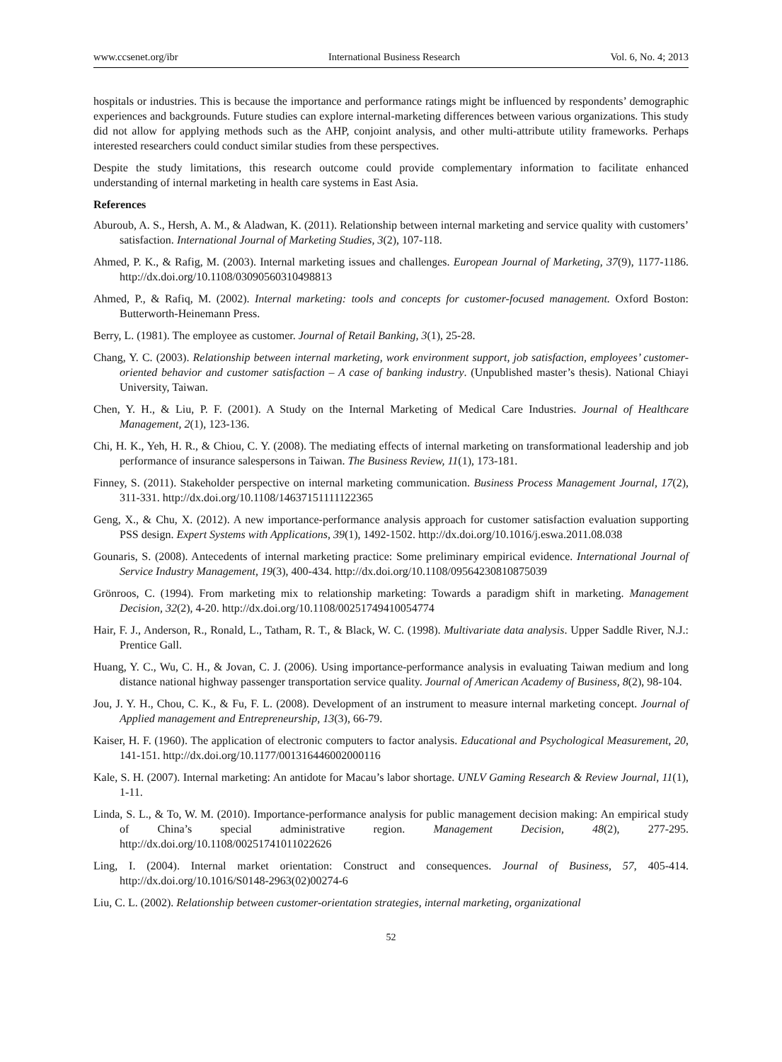www.ccsenet.org/ibr International Business Research Vol. 6, No. 4; 2013
hospitals or industries. This is because the importance and performance ratings might be influenced by respondents’ demographic experiences and backgrounds. Future studies can explore internal-marketing differences between various organizations. This study did not allow for applying methods such as the AHP, conjoint analysis, and other multi-attribute utility frameworks. Perhaps interested researchers could conduct similar studies from these perspectives.
Despite the study limitations, this research outcome could provide complementary information to facilitate enhanced understanding of internal marketing in health care systems in East Asia.
References
Aburoub, A. S., Hersh, A. M., & Aladwan, K. (2011). Relationship between internal marketing and service quality with customers’ satisfaction. International Journal of Marketing Studies, 3(2), 107-118.
Ahmed, P. K., & Rafig, M. (2003). Internal marketing issues and challenges. European Journal of Marketing, 37(9), 1177-1186. http://dx.doi.org/10.1108/03090560310498813
Ahmed, P., & Rafiq, M. (2002). Internal marketing: tools and concepts for customer-focused management. Oxford Boston: Butterworth-Heinemann Press.
Berry, L. (1981). The employee as customer. Journal of Retail Banking, 3(1), 25-28.
Chang, Y. C. (2003). Relationship between internal marketing, work environment support, job satisfaction, employees’ customer-oriented behavior and customer satisfaction – A case of banking industry. (Unpublished master’s thesis). National Chiayi University, Taiwan.
Chen, Y. H., & Liu, P. F. (2001). A Study on the Internal Marketing of Medical Care Industries. Journal of Healthcare Management, 2(1), 123-136.
Chi, H. K., Yeh, H. R., & Chiou, C. Y. (2008). The mediating effects of internal marketing on transformational leadership and job performance of insurance salespersons in Taiwan. The Business Review, 11(1), 173-181.
Finney, S. (2011). Stakeholder perspective on internal marketing communication. Business Process Management Journal, 17(2), 311-331. http://dx.doi.org/10.1108/14637151111122365
Geng, X., & Chu, X. (2012). A new importance-performance analysis approach for customer satisfaction evaluation supporting PSS design. Expert Systems with Applications, 39(1), 1492-1502. http://dx.doi.org/10.1016/j.eswa.2011.08.038
Gounaris, S. (2008). Antecedents of internal marketing practice: Some preliminary empirical evidence. International Journal of Service Industry Management, 19(3), 400-434. http://dx.doi.org/10.1108/09564230810875039
Grönroos, C. (1994). From marketing mix to relationship marketing: Towards a paradigm shift in marketing. Management Decision, 32(2), 4-20. http://dx.doi.org/10.1108/00251749410054774
Hair, F. J., Anderson, R., Ronald, L., Tatham, R. T., & Black, W. C. (1998). Multivariate data analysis. Upper Saddle River, N.J.: Prentice Gall.
Huang, Y. C., Wu, C. H., & Jovan, C. J. (2006). Using importance-performance analysis in evaluating Taiwan medium and long distance national highway passenger transportation service quality. Journal of American Academy of Business, 8(2), 98-104.
Jou, J. Y. H., Chou, C. K., & Fu, F. L. (2008). Development of an instrument to measure internal marketing concept. Journal of Applied management and Entrepreneurship, 13(3), 66-79.
Kaiser, H. F. (1960). The application of electronic computers to factor analysis. Educational and Psychological Measurement, 20, 141-151. http://dx.doi.org/10.1177/001316446002000116
Kale, S. H. (2007). Internal marketing: An antidote for Macau’s labor shortage. UNLV Gaming Research & Review Journal, 11(1), 1-11.
Linda, S. L., & To, W. M. (2010). Importance-performance analysis for public management decision making: An empirical study of China’s special administrative region. Management Decision, 48(2), 277-295. http://dx.doi.org/10.1108/00251741011022626
Ling, I. (2004). Internal market orientation: Construct and consequences. Journal of Business, 57, 405-414. http://dx.doi.org/10.1016/S0148-2963(02)00274-6
Liu, C. L. (2002). Relationship between customer-orientation strategies, internal marketing, organizational
52